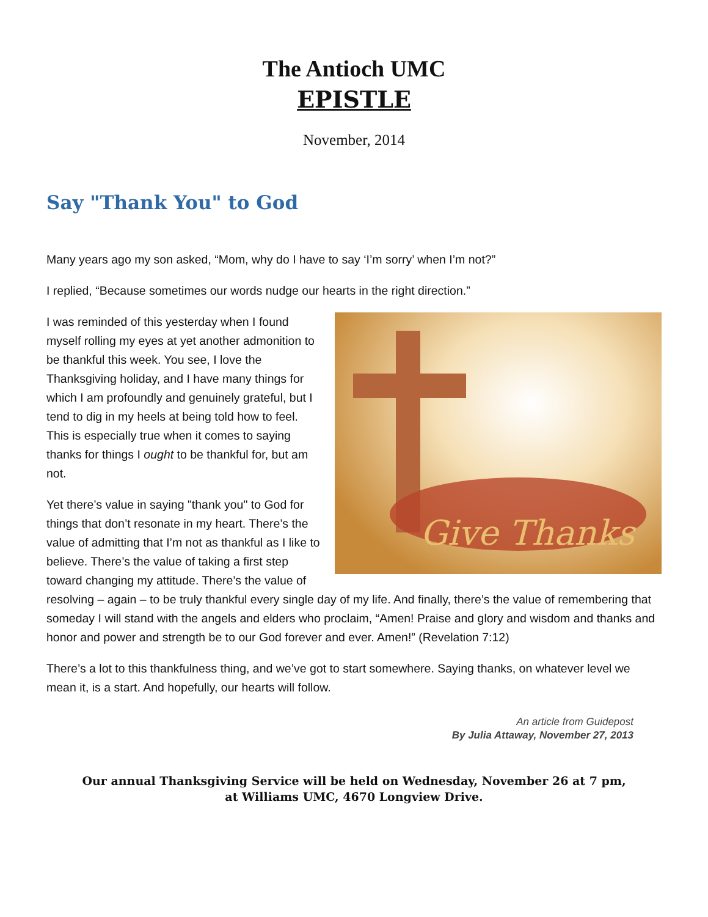The Antioch UMC
EPISTLE
November, 2014
Say "Thank You" to God
Many years ago my son asked, “Mom, why do I have to say ‘I’m sorry’ when I’m not?”
I replied, “Because sometimes our words nudge our hearts in the right direction.”
Give Thanks
I was reminded of this yesterday when I found myself rolling my eyes at yet another admonition to be thankful this week. You see, I love the Thanksgiving holiday, and I have many things for which I am profoundly and genuinely grateful, but I tend to dig in my heels at being told how to feel. This is especially true when it comes to saying thanks for things I ought to be thankful for, but am not.
Yet there’s value in saying "thank you" to God for things that don’t resonate in my heart. There’s the value of admitting that I’m not as thankful as I like to believe. There’s the value of taking a first step toward changing my attitude. There’s the value of resolving – again – to be truly thankful every single day of my life. And finally, there’s the value of remembering that someday I will stand with the angels and elders who proclaim, “Amen! Praise and glory and wisdom and thanks and honor and power and strength be to our God forever and ever. Amen!” (Revelation 7:12)
There’s a lot to this thankfulness thing, and we’ve got to start somewhere. Saying thanks, on whatever level we mean it, is a start. And hopefully, our hearts will follow.
An article from Guidepost
By Julia Attaway, November 27, 2013
Our annual Thanksgiving Service will be held on Wednesday, November 26 at 7 pm,
at Williams UMC, 4670 Longview Drive.